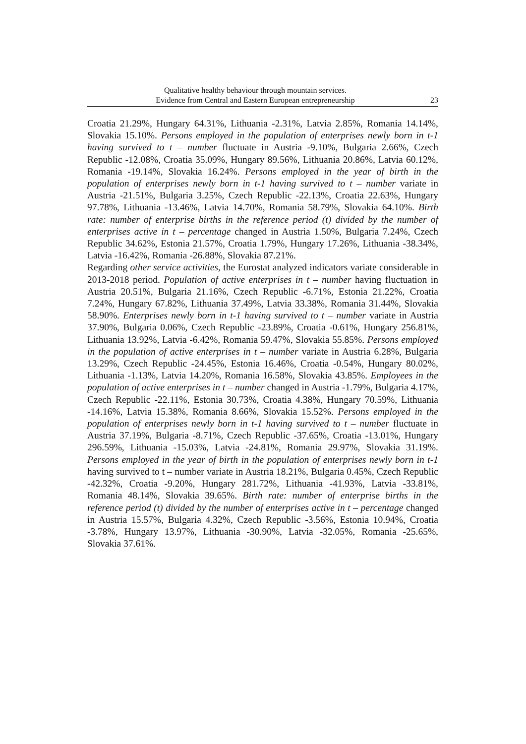Qualitative healthy behaviour through mountain services.
Evidence from Central and Eastern European entrepreneurship
23
Croatia 21.29%, Hungary 64.31%, Lithuania -2.31%, Latvia 2.85%, Romania 14.14%, Slovakia 15.10%. Persons employed in the population of enterprises newly born in t-1 having survived to t – number fluctuate in Austria -9.10%, Bulgaria 2.66%, Czech Republic -12.08%, Croatia 35.09%, Hungary 89.56%, Lithuania 20.86%, Latvia 60.12%, Romania -19.14%, Slovakia 16.24%. Persons employed in the year of birth in the population of enterprises newly born in t-1 having survived to t – number variate in Austria -21.51%, Bulgaria 3.25%, Czech Republic -22.13%, Croatia 22.63%, Hungary 97.78%, Lithuania -13.46%, Latvia 14.70%, Romania 58.79%, Slovakia 64.10%. Birth rate: number of enterprise births in the reference period (t) divided by the number of enterprises active in t – percentage changed in Austria 1.50%, Bulgaria 7.24%, Czech Republic 34.62%, Estonia 21.57%, Croatia 1.79%, Hungary 17.26%, Lithuania -38.34%, Latvia -16.42%, Romania -26.88%, Slovakia 87.21%.
Regarding other service activities, the Eurostat analyzed indicators variate considerable in 2013-2018 period. Population of active enterprises in t – number having fluctuation in Austria 20.51%, Bulgaria 21.16%, Czech Republic -6.71%, Estonia 21.22%, Croatia 7.24%, Hungary 67.82%, Lithuania 37.49%, Latvia 33.38%, Romania 31.44%, Slovakia 58.90%. Enterprises newly born in t-1 having survived to t – number variate in Austria 37.90%, Bulgaria 0.06%, Czech Republic -23.89%, Croatia -0.61%, Hungary 256.81%, Lithuania 13.92%, Latvia -6.42%, Romania 59.47%, Slovakia 55.85%. Persons employed in the population of active enterprises in t – number variate in Austria 6.28%, Bulgaria 13.29%, Czech Republic -24.45%, Estonia 16.46%, Croatia -0.54%, Hungary 80.02%, Lithuania -1.13%, Latvia 14.20%, Romania 16.58%, Slovakia 43.85%. Employees in the population of active enterprises in t – number changed in Austria -1.79%, Bulgaria 4.17%, Czech Republic -22.11%, Estonia 30.73%, Croatia 4.38%, Hungary 70.59%, Lithuania -14.16%, Latvia 15.38%, Romania 8.66%, Slovakia 15.52%. Persons employed in the population of enterprises newly born in t-1 having survived to t – number fluctuate in Austria 37.19%, Bulgaria -8.71%, Czech Republic -37.65%, Croatia -13.01%, Hungary 296.59%, Lithuania -15.03%, Latvia -24.81%, Romania 29.97%, Slovakia 31.19%. Persons employed in the year of birth in the population of enterprises newly born in t-1 having survived to t – number variate in Austria 18.21%, Bulgaria 0.45%, Czech Republic -42.32%, Croatia -9.20%, Hungary 281.72%, Lithuania -41.93%, Latvia -33.81%, Romania 48.14%, Slovakia 39.65%. Birth rate: number of enterprise births in the reference period (t) divided by the number of enterprises active in t – percentage changed in Austria 15.57%, Bulgaria 4.32%, Czech Republic -3.56%, Estonia 10.94%, Croatia -3.78%, Hungary 13.97%, Lithuania -30.90%, Latvia -32.05%, Romania -25.65%, Slovakia 37.61%.